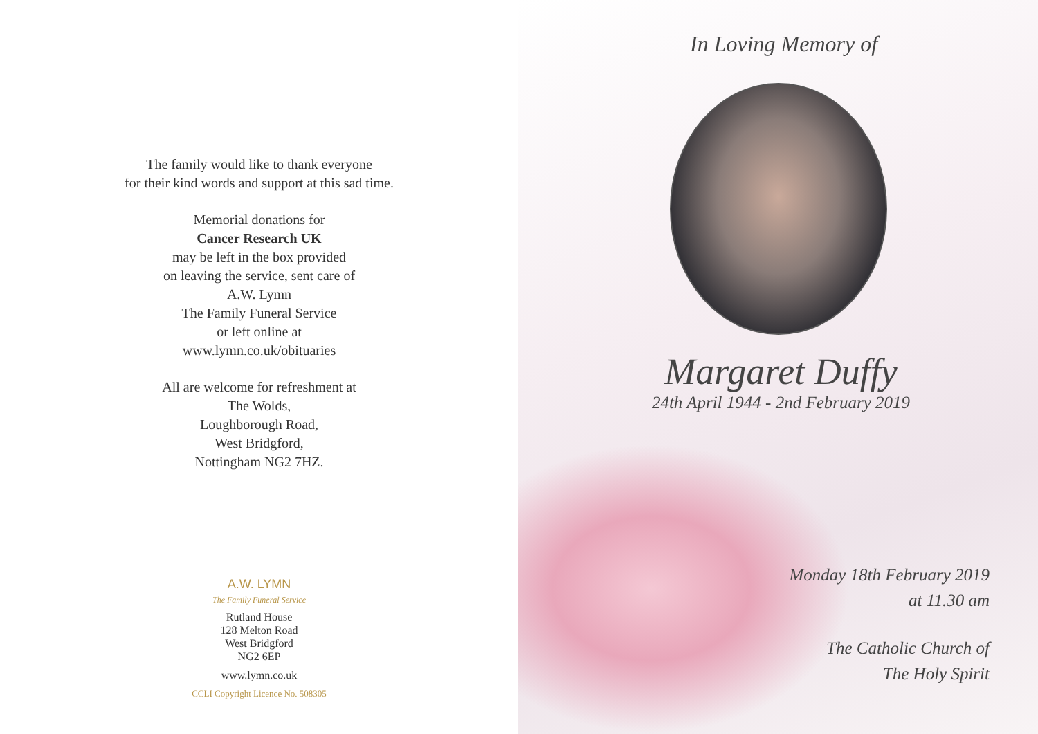The family would like to thank everyone
for their kind words and support at this sad time.
Memorial donations for
Cancer Research UK
may be left in the box provided
on leaving the service, sent care of
A.W. Lymn
The Family Funeral Service
or left online at
www.lymn.co.uk/obituaries
All are welcome for refreshment at
The Wolds,
Loughborough Road,
West Bridgford,
Nottingham NG2 7HZ.
A.W. LYMN
The Family Funeral Service
Rutland House
128 Melton Road
West Bridgford
NG2 6EP
www.lymn.co.uk
CCLI Copyright Licence No. 508305
In Loving Memory of
Margaret Duffy
24th April 1944 - 2nd February 2019
Monday 18th February 2019
at 11.30 am
The Catholic Church of
The Holy Spirit